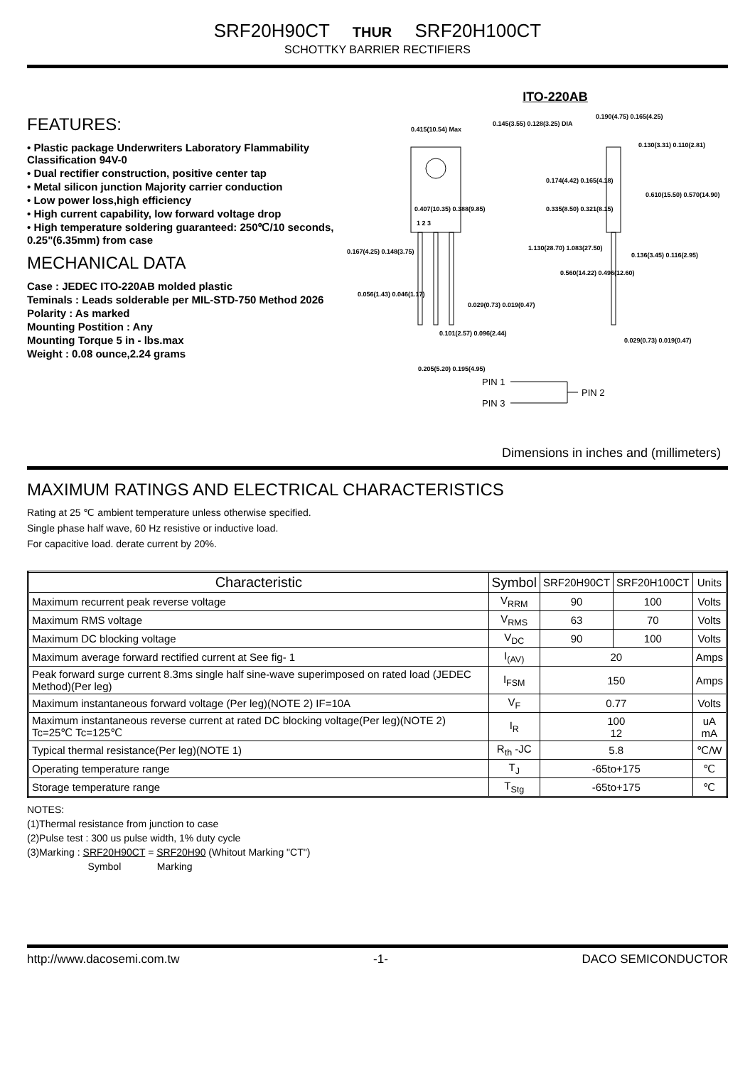SRF20H90CT THUR SRF20H100CT
SCHOTTKY BARRIER RECTIFIERS
FEATURES:
• Plastic package Underwriters Laboratory Flammability Classification 94V-0
• Dual rectifier construction, positive center tap
• Metal silicon junction Majority carrier conduction
• Low power loss,high efficiency
• High current capability, low forward voltage drop
• High temperature soldering guaranteed: 250℃/10 seconds, 0.25"(6.35mm) from case
MECHANICAL DATA
Case : JEDEC ITO-220AB molded plastic
Teminals : Leads solderable per MIL-STD-750 Method 2026
Polarity : As marked
Mounting Postition : Any
Mounting Torque 5 in - lbs.max
Weight : 0.08 ounce,2.24 grams
ITO-220AB
0.415(10.54) Max
0.145(3.55) 0.128(3.25) DIA
0.190(4.75) 0.165(4.25)
0.130(3.31) 0.110(2.81)
0.174(4.42) 0.165(4.18)
0.610(15.50) 0.570(14.90)
0.407(10.35) 0.388(9.85)
0.335(8.50) 0.321(8.15)
1 2 3
0.167(4.25) 0.148(3.75)
1.130(28.70) 1.083(27.50)
0.136(3.45) 0.116(2.95)
0.560(14.22) 0.496(12.60)
0.056(1.43) 0.046(1.17)
0.029(0.73) 0.019(0.47)
0.101(2.57) 0.096(2.44)
0.029(0.73) 0.019(0.47)
0.205(5.20) 0.195(4.95)
PIN 1
PIN 3
PIN 2
Dimensions in inches and (millimeters)
MAXIMUM RATINGS AND ELECTRICAL CHARACTERISTICS
Rating at 25 ℃ ambient temperature unless otherwise specified.
Single phase half wave, 60 Hz resistive or inductive load.
For capacitive load. derate current by 20%.
| Characteristic | Symbol | SRF20H90CT | SRF20H100CT | Units |
| --- | --- | --- | --- | --- |
| Maximum recurrent peak reverse voltage | V<sub>RRM</sub> | 90 | 100 | Volts |
| Maximum RMS voltage | V<sub>RMS</sub> | 63 | 70 | Volts |
| Maximum DC blocking voltage | V<sub>DC</sub> | 90 | 100 | Volts |
| Maximum average forward rectified current at See fig- 1 | I<sub>(AV)</sub> | 20 | | Amps |
| Peak forward surge current 8.3ms single half sine-wave superimposed on rated load (JEDEC Method)(Per leg) | I<sub>FSM</sub> | 150 | | Amps |
| Maximum instantaneous forward voltage (Per leg)(NOTE 2) IF=10A | V<sub>F</sub> | 0.77 | | Volts |
| Maximum instantaneous reverse current at rated DC blocking voltage(Per leg)(NOTE 2) Tc=25℃ Tc=125℃ | I<sub>R</sub> | 100 12 | | uA mA |
| Typical thermal resistance(Per leg)(NOTE 1) | R<sub>th</sub> -JC | 5.8 | | ℃/W |
| Operating temperature range | T<sub>J</sub> | -65to+175 | | ℃ |
| Storage temperature range | T<sub>Stg</sub> | -65to+175 | | ℃ |
NOTES:
(1)Thermal resistance from junction to case
(2)Pulse test : 300 us pulse width, 1% duty cycle
(3)Marking : SRF20H90CT = SRF20H90 (Whitout Marking "CT")
Symbol Marking
http://www.dacosemi.com.tw -1- DACO SEMICONDUCTOR